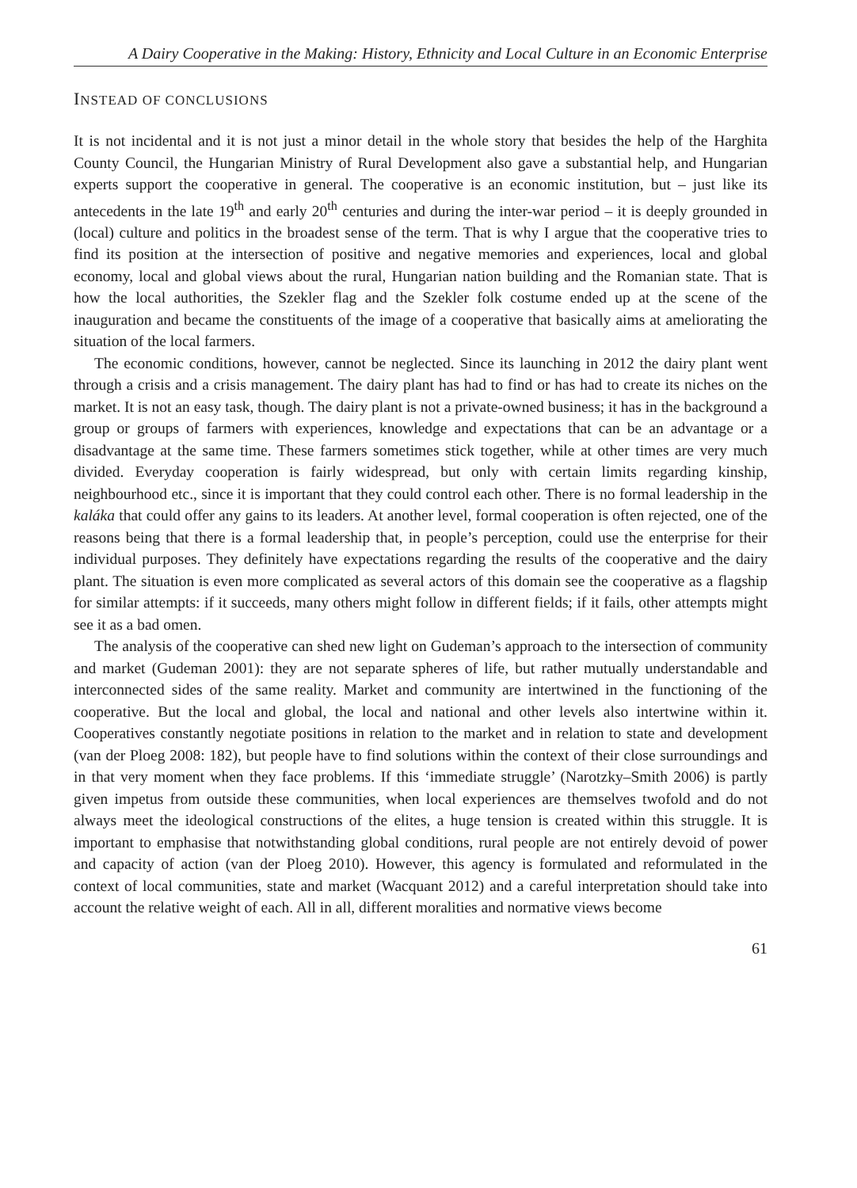A Dairy Cooperative in the Making: History, Ethnicity and Local Culture in an Economic Enterprise
INSTEAD OF CONCLUSIONS
It is not incidental and it is not just a minor detail in the whole story that besides the help of the Harghita County Council, the Hungarian Ministry of Rural Development also gave a substantial help, and Hungarian experts support the cooperative in general. The cooperative is an economic institution, but – just like its antecedents in the late 19<sup>th</sup> and early 20<sup>th</sup> centuries and during the inter-war period – it is deeply grounded in (local) culture and politics in the broadest sense of the term. That is why I argue that the cooperative tries to find its position at the intersection of positive and negative memories and experiences, local and global economy, local and global views about the rural, Hungarian nation building and the Romanian state. That is how the local authorities, the Szekler flag and the Szekler folk costume ended up at the scene of the inauguration and became the constituents of the image of a cooperative that basically aims at ameliorating the situation of the local farmers.
The economic conditions, however, cannot be neglected. Since its launching in 2012 the dairy plant went through a crisis and a crisis management. The dairy plant has had to find or has had to create its niches on the market. It is not an easy task, though. The dairy plant is not a private-owned business; it has in the background a group or groups of farmers with experiences, knowledge and expectations that can be an advantage or a disadvantage at the same time. These farmers sometimes stick together, while at other times are very much divided. Everyday cooperation is fairly widespread, but only with certain limits regarding kinship, neighbourhood etc., since it is important that they could control each other. There is no formal leadership in the kaláka that could offer any gains to its leaders. At another level, formal cooperation is often rejected, one of the reasons being that there is a formal leadership that, in people’s perception, could use the enterprise for their individual purposes. They definitely have expectations regarding the results of the cooperative and the dairy plant. The situation is even more complicated as several actors of this domain see the cooperative as a flagship for similar attempts: if it succeeds, many others might follow in different fields; if it fails, other attempts might see it as a bad omen.
The analysis of the cooperative can shed new light on Gudeman’s approach to the intersection of community and market (Gudeman 2001): they are not separate spheres of life, but rather mutually understandable and interconnected sides of the same reality. Market and community are intertwined in the functioning of the cooperative. But the local and global, the local and national and other levels also intertwine within it. Cooperatives constantly negotiate positions in relation to the market and in relation to state and development (van der Ploeg 2008: 182), but people have to find solutions within the context of their close surroundings and in that very moment when they face problems. If this ‘immediate struggle’ (Narotzky–Smith 2006) is partly given impetus from outside these communities, when local experiences are themselves twofold and do not always meet the ideological constructions of the elites, a huge tension is created within this struggle. It is important to emphasise that notwithstanding global conditions, rural people are not entirely devoid of power and capacity of action (van der Ploeg 2010). However, this agency is formulated and reformulated in the context of local communities, state and market (Wacquant 2012) and a careful interpretation should take into account the relative weight of each. All in all, different moralities and normative views become
61